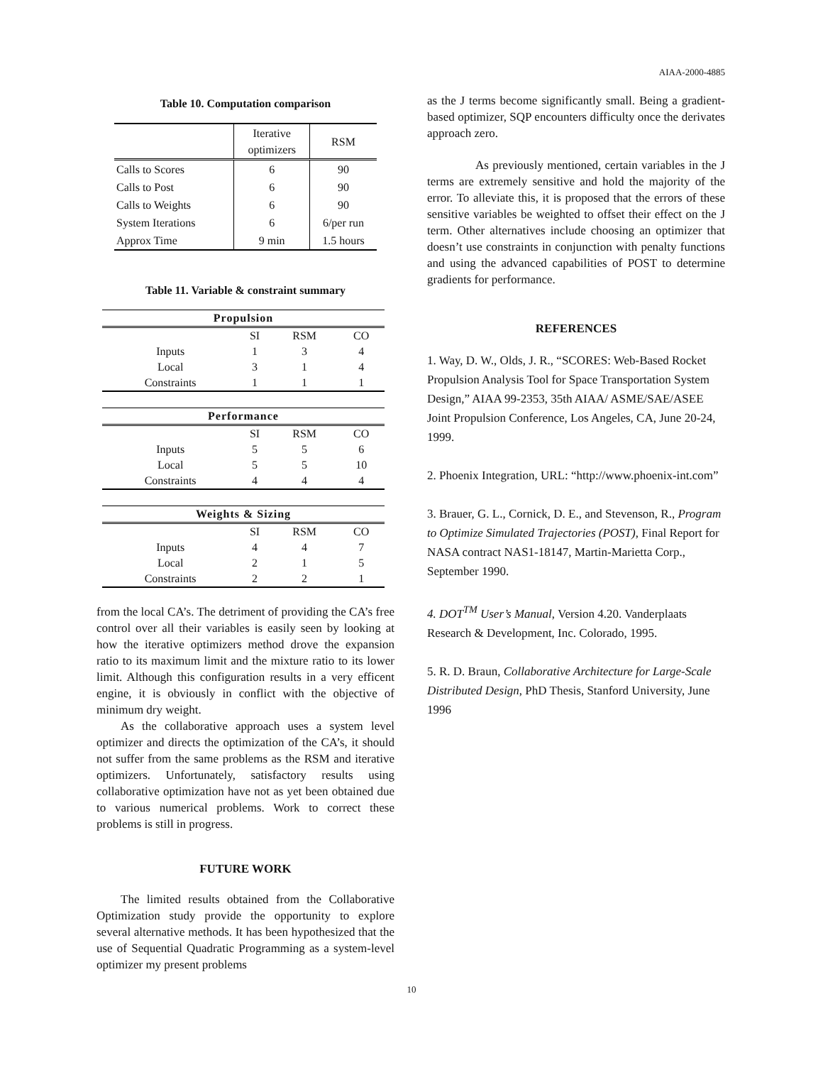AIAA-2000-4885
Table 10. Computation comparison
| | Iterative optimizers | RSM |
| Calls to Scores | 6 | 90 |
| Calls to Post | 6 | 90 |
| Calls to Weights | 6 | 90 |
| System Iterations | 6 | 6/per run |
| Approx Time | 9 min | 1.5 hours |
Table 11. Variable & constraint summary
| Propulsion | | | |
| | SI | RSM | CO |
| Inputs | 1 | 3 | 4 |
| Local | 3 | 1 | 4 |
| Constraints | 1 | 1 | 1 |
| Performance | | | |
| | SI | RSM | CO |
| Inputs | 5 | 5 | 6 |
| Local | 5 | 5 | 10 |
| Constraints | 4 | 4 | 4 |
| Weights & Sizing | | | |
| | SI | RSM | CO |
| Inputs | 4 | 4 | 7 |
| Local | 2 | 1 | 5 |
| Constraints | 2 | 2 | 1 |
from the local CA’s. The detriment of providing the CA’s free control over all their variables is easily seen by looking at how the iterative optimizers method drove the expansion ratio to its maximum limit and the mixture ratio to its lower limit. Although this configuration results in a very efficent engine, it is obviously in conflict with the objective of minimum dry weight.
As the collaborative approach uses a system level optimizer and directs the optimization of the CA’s, it should not suffer from the same problems as the RSM and iterative optimizers. Unfortunately, satisfactory results using collaborative optimization have not as yet been obtained due to various numerical problems. Work to correct these problems is still in progress.
FUTURE WORK
The limited results obtained from the Collaborative Optimization study provide the opportunity to explore several alternative methods. It has been hypothesized that the use of Sequential Quadratic Programming as a system-level optimizer my present problems
as the J terms become significantly small. Being a gradient-based optimizer, SQP encounters difficulty once the derivates approach zero.
As previously mentioned, certain variables in the J terms are extremely sensitive and hold the majority of the error. To alleviate this, it is proposed that the errors of these sensitive variables be weighted to offset their effect on the J term. Other alternatives include choosing an optimizer that doesn’t use constraints in conjunction with penalty functions and using the advanced capabilities of POST to determine gradients for performance.
REFERENCES
1. Way, D. W., Olds, J. R., “SCORES: Web-Based Rocket Propulsion Analysis Tool for Space Transportation System Design,” AIAA 99-2353, 35th AIAA/ ASME/SAE/ASEE Joint Propulsion Conference, Los Angeles, CA, June 20-24, 1999.
2. Phoenix Integration, URL: “http://www.phoenix-int.com”
3. Brauer, G. L., Cornick, D. E., and Stevenson, R., Program to Optimize Simulated Trajectories (POST), Final Report for NASA contract NAS1-18147, Martin-Marietta Corp., September 1990.
4. DOT<sup>TM</sup> User’s Manual, Version 4.20. Vanderplaats Research & Development, Inc. Colorado, 1995.
5. R. D. Braun, Collaborative Architecture for Large-Scale Distributed Design, PhD Thesis, Stanford University, June 1996
10